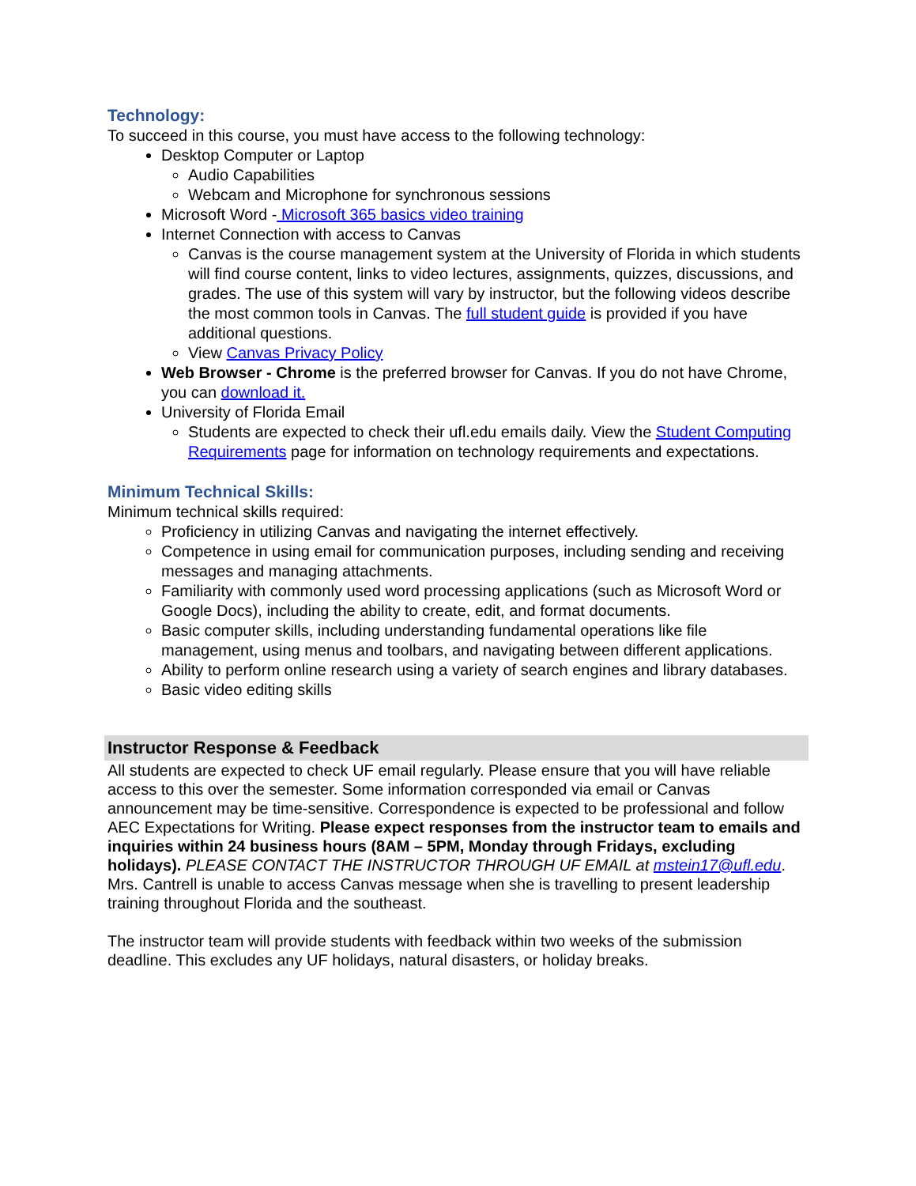Technology:
To succeed in this course, you must have access to the following technology:
Desktop Computer or Laptop
Audio Capabilities
Webcam and Microphone for synchronous sessions
Microsoft Word - Microsoft 365 basics video training
Internet Connection with access to Canvas
Canvas is the course management system at the University of Florida in which students will find course content, links to video lectures, assignments, quizzes, discussions, and grades. The use of this system will vary by instructor, but the following videos describe the most common tools in Canvas. The full student guide is provided if you have additional questions.
View Canvas Privacy Policy
Web Browser - Chrome is the preferred browser for Canvas. If you do not have Chrome, you can download it.
University of Florida Email
Students are expected to check their ufl.edu emails daily. View the Student Computing Requirements page for information on technology requirements and expectations.
Minimum Technical Skills:
Minimum technical skills required:
Proficiency in utilizing Canvas and navigating the internet effectively.
Competence in using email for communication purposes, including sending and receiving messages and managing attachments.
Familiarity with commonly used word processing applications (such as Microsoft Word or Google Docs), including the ability to create, edit, and format documents.
Basic computer skills, including understanding fundamental operations like file management, using menus and toolbars, and navigating between different applications.
Ability to perform online research using a variety of search engines and library databases.
Basic video editing skills
Instructor Response & Feedback
All students are expected to check UF email regularly. Please ensure that you will have reliable access to this over the semester. Some information corresponded via email or Canvas announcement may be time-sensitive. Correspondence is expected to be professional and follow AEC Expectations for Writing. Please expect responses from the instructor team to emails and inquiries within 24 business hours (8AM – 5PM, Monday through Fridays, excluding holidays). PLEASE CONTACT THE INSTRUCTOR THROUGH UF EMAIL at mstein17@ufl.edu. Mrs. Cantrell is unable to access Canvas message when she is travelling to present leadership training throughout Florida and the southeast.
The instructor team will provide students with feedback within two weeks of the submission deadline. This excludes any UF holidays, natural disasters, or holiday breaks.